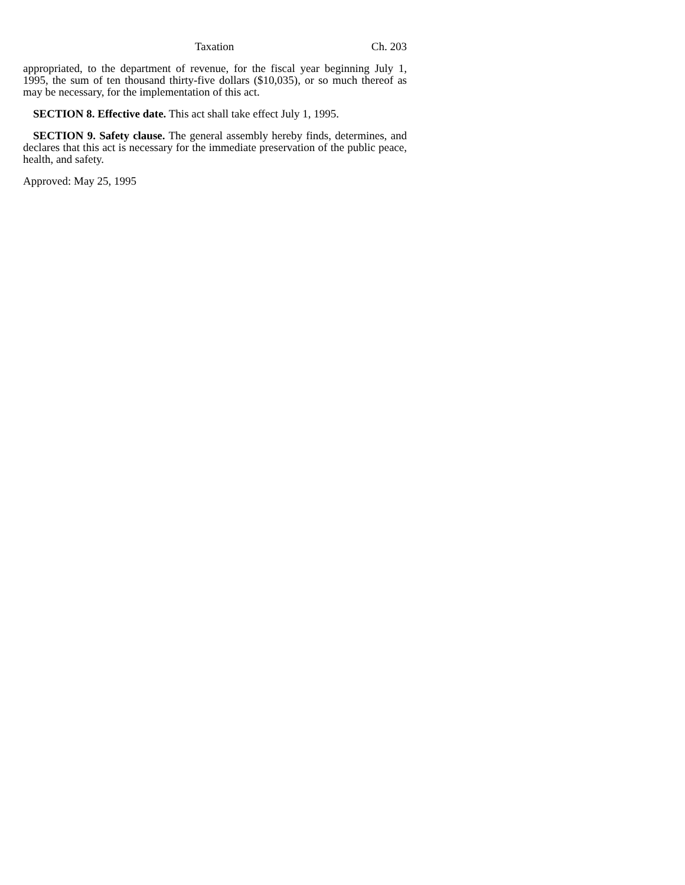Taxation Ch. 203
appropriated, to the department of revenue, for the fiscal year beginning July 1, 1995, the sum of ten thousand thirty-five dollars ($10,035), or so much thereof as may be necessary, for the implementation of this act.
SECTION 8. Effective date. This act shall take effect July 1, 1995.
SECTION 9. Safety clause. The general assembly hereby finds, determines, and declares that this act is necessary for the immediate preservation of the public peace, health, and safety.
Approved: May 25, 1995